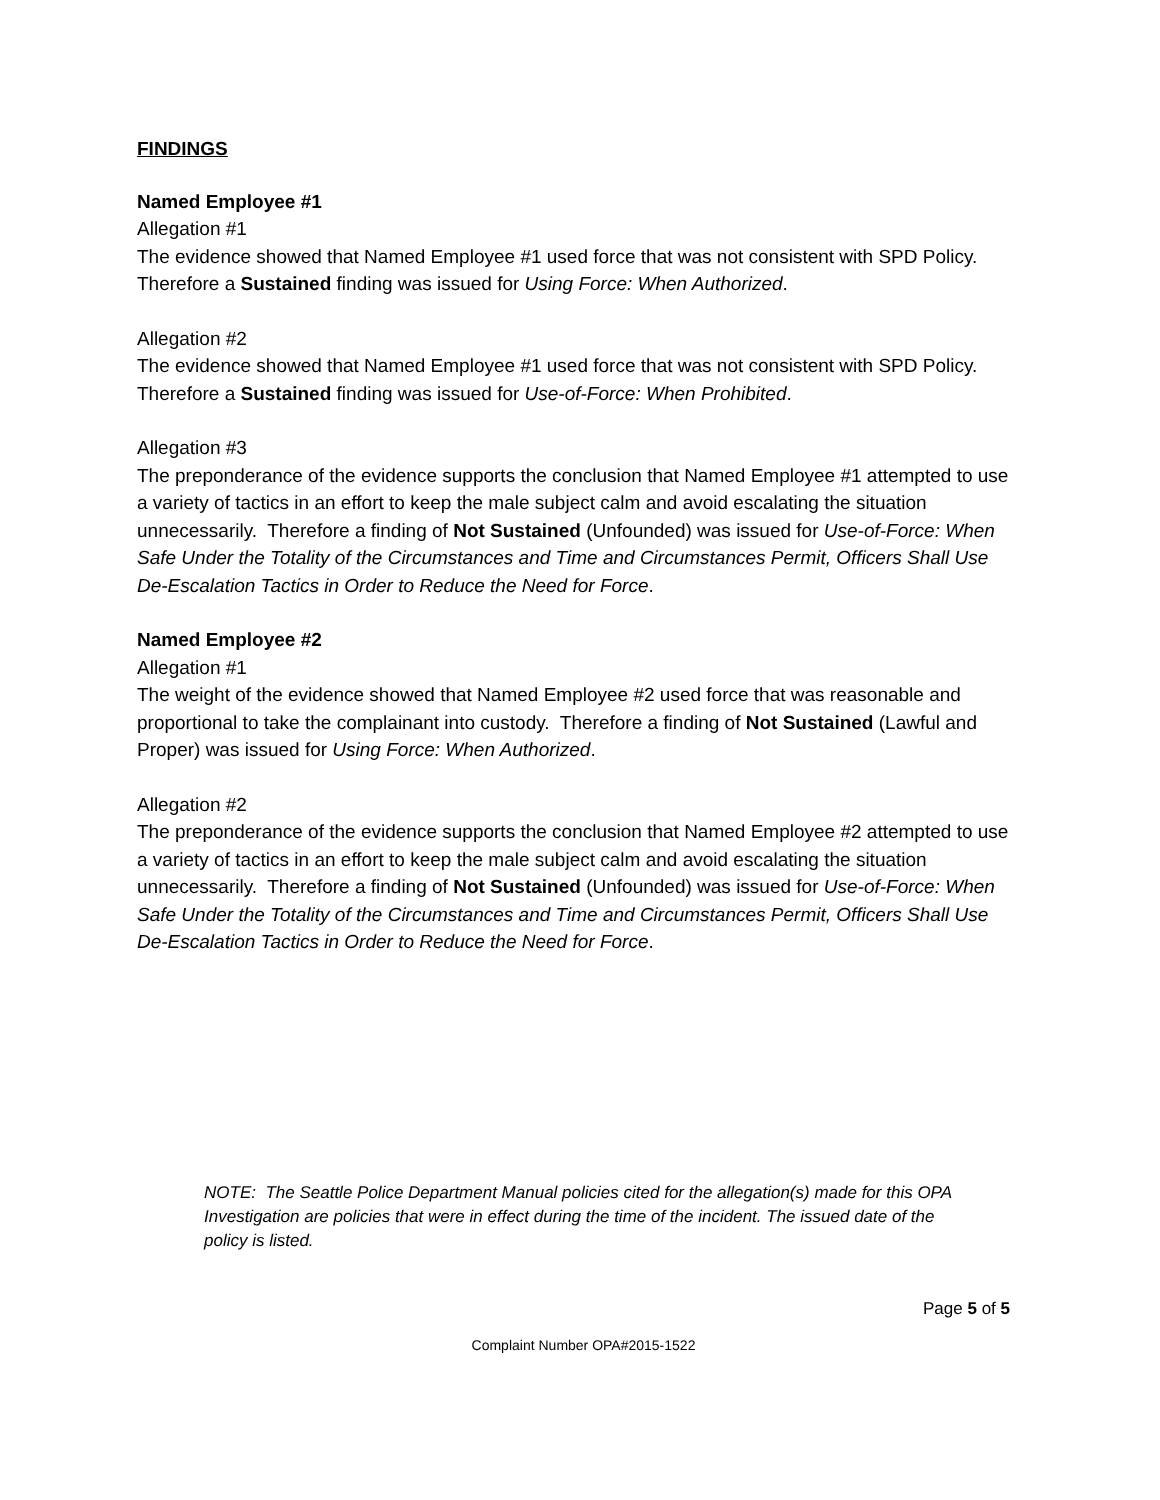FINDINGS
Named Employee #1
Allegation #1
The evidence showed that Named Employee #1 used force that was not consistent with SPD Policy. Therefore a Sustained finding was issued for Using Force: When Authorized.
Allegation #2
The evidence showed that Named Employee #1 used force that was not consistent with SPD Policy. Therefore a Sustained finding was issued for Use-of-Force: When Prohibited.
Allegation #3
The preponderance of the evidence supports the conclusion that Named Employee #1 attempted to use a variety of tactics in an effort to keep the male subject calm and avoid escalating the situation unnecessarily. Therefore a finding of Not Sustained (Unfounded) was issued for Use-of-Force: When Safe Under the Totality of the Circumstances and Time and Circumstances Permit, Officers Shall Use De-Escalation Tactics in Order to Reduce the Need for Force.
Named Employee #2
Allegation #1
The weight of the evidence showed that Named Employee #2 used force that was reasonable and proportional to take the complainant into custody. Therefore a finding of Not Sustained (Lawful and Proper) was issued for Using Force: When Authorized.
Allegation #2
The preponderance of the evidence supports the conclusion that Named Employee #2 attempted to use a variety of tactics in an effort to keep the male subject calm and avoid escalating the situation unnecessarily. Therefore a finding of Not Sustained (Unfounded) was issued for Use-of-Force: When Safe Under the Totality of the Circumstances and Time and Circumstances Permit, Officers Shall Use De-Escalation Tactics in Order to Reduce the Need for Force.
NOTE: The Seattle Police Department Manual policies cited for the allegation(s) made for this OPA Investigation are policies that were in effect during the time of the incident. The issued date of the policy is listed.
Page 5 of 5
Complaint Number OPA#2015-1522